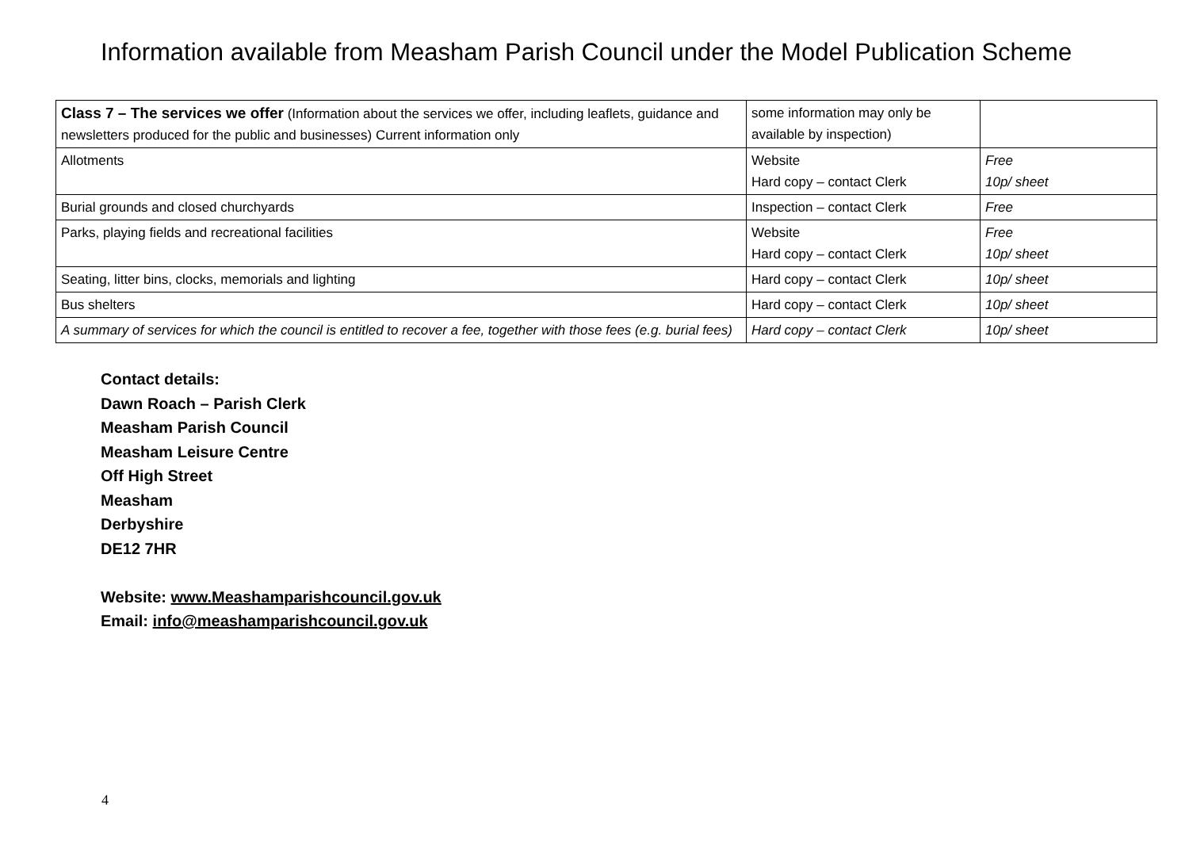Information available from Measham Parish Council under the Model Publication Scheme
| Class 7 – The services we offer (Information about the services we offer, including leaflets, guidance and newsletters produced for the public and businesses) Current information only | some information may only be available by inspection) | |
| Allotments | Website Hard copy – contact Clerk | Free 10p/ sheet |
| Burial grounds and closed churchyards | Inspection – contact Clerk | Free |
| Parks, playing fields and recreational facilities | Website Hard copy – contact Clerk | Free 10p/ sheet |
| Seating, litter bins, clocks, memorials and lighting | Hard copy – contact Clerk | 10p/ sheet |
| Bus shelters | Hard copy – contact Clerk | 10p/ sheet |
| A summary of services for which the council is entitled to recover a fee, together with those fees (e.g. burial fees) | Hard copy – contact Clerk | 10p/ sheet |
Contact details:
Dawn Roach – Parish Clerk
Measham Parish Council
Measham Leisure Centre
Off High Street
Measham
Derbyshire
DE12 7HR
Website: www.Meashamparishcouncil.gov.uk
Email: info@meashamparishcouncil.gov.uk
4